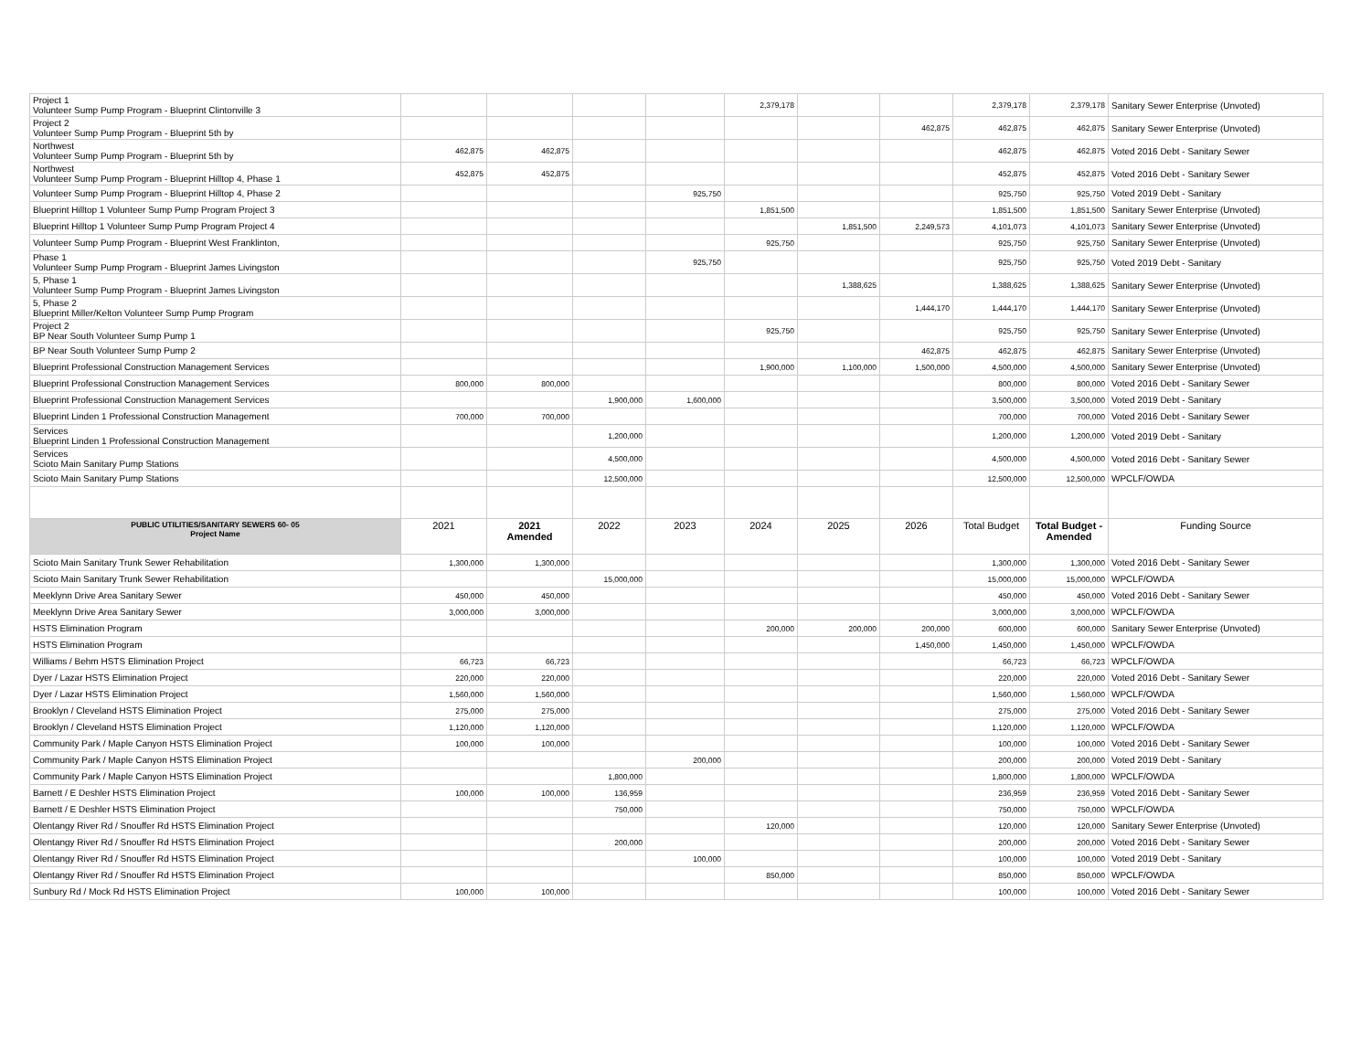| Project 1 Volunteer Sump Pump Program - Blueprint Clintonville 3 | | | | | 2,379,178 | | | 2,379,178 | 2,379,178 | Sanitary Sewer Enterprise (Unvoted) |
| Project 2 Volunteer Sump Pump Program - Blueprint 5th by | | | | | | | 462,875 | 462,875 | 462,875 | Sanitary Sewer Enterprise (Unvoted) |
| Northwest Volunteer Sump Pump Program - Blueprint 5th by | 462,875 | 462,875 | | | | | | 462,875 | 462,875 | Voted 2016 Debt - Sanitary Sewer |
| Northwest Volunteer Sump Pump Program - Blueprint Hilltop 4, Phase 1 | 452,875 | 452,875 | | | | | | 452,875 | 452,875 | Voted 2016 Debt - Sanitary Sewer |
| Volunteer Sump Pump Program - Blueprint Hilltop 4, Phase 2 | | | | 925,750 | | | | 925,750 | 925,750 | Voted 2019 Debt - Sanitary |
| Blueprint Hilltop 1 Volunteer Sump Pump Program Project 3 | | | | | 1,851,500 | | | 1,851,500 | 1,851,500 | Sanitary Sewer Enterprise (Unvoted) |
| Blueprint Hilltop 1 Volunteer Sump Pump Program Project 4 | | | | | | 1,851,500 | 2,249,573 | 4,101,073 | 4,101,073 | Sanitary Sewer Enterprise (Unvoted) |
| Volunteer Sump Pump Program - Blueprint West Franklinton, | | | | | 925,750 | | | 925,750 | 925,750 | Sanitary Sewer Enterprise (Unvoted) |
| Phase 1 Volunteer Sump Pump Program - Blueprint James Livingston | | | | 925,750 | | | | 925,750 | 925,750 | Voted 2019 Debt - Sanitary |
| 5, Phase 1 Volunteer Sump Pump Program - Blueprint James Livingston | | | | | | 1,388,625 | | 1,388,625 | 1,388,625 | Sanitary Sewer Enterprise (Unvoted) |
| 5, Phase 2 Blueprint Miller/Kelton Volunteer Sump Pump Program | | | | | | | 1,444,170 | 1,444,170 | 1,444,170 | Sanitary Sewer Enterprise (Unvoted) |
| Project 2 BP Near South Volunteer Sump Pump 1 | | | | | 925,750 | | | 925,750 | 925,750 | Sanitary Sewer Enterprise (Unvoted) |
| BP Near South Volunteer Sump Pump 2 | | | | | | | 462,875 | 462,875 | 462,875 | Sanitary Sewer Enterprise (Unvoted) |
| Blueprint Professional Construction Management Services | | | | | 1,900,000 | 1,100,000 | 1,500,000 | 4,500,000 | 4,500,000 | Sanitary Sewer Enterprise (Unvoted) |
| Blueprint Professional Construction Management Services | 800,000 | 800,000 | | | | | | 800,000 | 800,000 | Voted 2016 Debt - Sanitary Sewer |
| Blueprint Professional Construction Management Services | | | 1,900,000 | 1,600,000 | | | | 3,500,000 | 3,500,000 | Voted 2019 Debt - Sanitary |
| Blueprint Linden 1 Professional Construction Management | 700,000 | 700,000 | | | | | | 700,000 | 700,000 | Voted 2016 Debt - Sanitary Sewer |
| Services Blueprint Linden 1 Professional Construction Management | | | 1,200,000 | | | | | 1,200,000 | 1,200,000 | Voted 2019 Debt - Sanitary |
| Services Scioto Main Sanitary Pump Stations | | | 4,500,000 | | | | | 4,500,000 | 4,500,000 | Voted 2016 Debt - Sanitary Sewer |
| Scioto Main Sanitary Pump Stations | | | 12,500,000 | | | | | 12,500,000 | 12,500,000 | WPCLF/OWDA |
| PUBLIC UTILITIES/SANITARY SEWERS 60- 05 Project Name | 2021 | 2021 Amended | 2022 | 2023 | 2024 | 2025 | 2026 | Total Budget | Total Budget - Amended | Funding Source |
| Scioto Main Sanitary Trunk Sewer Rehabilitation | 1,300,000 | 1,300,000 | | | | | | 1,300,000 | 1,300,000 | Voted 2016 Debt - Sanitary Sewer |
| Scioto Main Sanitary Trunk Sewer Rehabilitation | | | 15,000,000 | | | | | 15,000,000 | 15,000,000 | WPCLF/OWDA |
| Meeklynn Drive Area Sanitary Sewer | 450,000 | 450,000 | | | | | | 450,000 | 450,000 | Voted 2016 Debt - Sanitary Sewer |
| Meeklynn Drive Area Sanitary Sewer | 3,000,000 | 3,000,000 | | | | | | 3,000,000 | 3,000,000 | WPCLF/OWDA |
| HSTS Elimination Program | | | | | 200,000 | 200,000 | 200,000 | 600,000 | 600,000 | Sanitary Sewer Enterprise (Unvoted) |
| HSTS Elimination Program | | | | | | | 1,450,000 | 1,450,000 | 1,450,000 | WPCLF/OWDA |
| Williams / Behm HSTS Elimination Project | 66,723 | 66,723 | | | | | | 66,723 | 66,723 | WPCLF/OWDA |
| Dyer / Lazar HSTS Elimination Project | 220,000 | 220,000 | | | | | | 220,000 | 220,000 | Voted 2016 Debt - Sanitary Sewer |
| Dyer / Lazar HSTS Elimination Project | 1,560,000 | 1,560,000 | | | | | | 1,560,000 | 1,560,000 | WPCLF/OWDA |
| Brooklyn / Cleveland HSTS Elimination Project | 275,000 | 275,000 | | | | | | 275,000 | 275,000 | Voted 2016 Debt - Sanitary Sewer |
| Brooklyn / Cleveland HSTS Elimination Project | 1,120,000 | 1,120,000 | | | | | | 1,120,000 | 1,120,000 | WPCLF/OWDA |
| Community Park / Maple Canyon HSTS Elimination Project | 100,000 | 100,000 | | | | | | 100,000 | 100,000 | Voted 2016 Debt - Sanitary Sewer |
| Community Park / Maple Canyon HSTS Elimination Project | | | | 200,000 | | | | 200,000 | 200,000 | Voted 2019 Debt - Sanitary |
| Community Park / Maple Canyon HSTS Elimination Project | | | 1,800,000 | | | | | 1,800,000 | 1,800,000 | WPCLF/OWDA |
| Barnett / E Deshler HSTS Elimination Project | 100,000 | 100,000 | 136,959 | | | | | 236,959 | 236,959 | Voted 2016 Debt - Sanitary Sewer |
| Barnett / E Deshler HSTS Elimination Project | | | 750,000 | | | | | 750,000 | 750,000 | WPCLF/OWDA |
| Olentangy River Rd / Snouffer Rd HSTS Elimination Project | | | | | 120,000 | | | 120,000 | 120,000 | Sanitary Sewer Enterprise (Unvoted) |
| Olentangy River Rd / Snouffer Rd HSTS Elimination Project | | | 200,000 | | | | | 200,000 | 200,000 | Voted 2016 Debt - Sanitary Sewer |
| Olentangy River Rd / Snouffer Rd HSTS Elimination Project | | | | 100,000 | | | | 100,000 | 100,000 | Voted 2019 Debt - Sanitary |
| Olentangy River Rd / Snouffer Rd HSTS Elimination Project | | | | | 850,000 | | | 850,000 | 850,000 | WPCLF/OWDA |
| Sunbury Rd / Mock Rd HSTS Elimination Project | 100,000 | 100,000 | | | | | | 100,000 | 100,000 | Voted 2016 Debt - Sanitary Sewer |